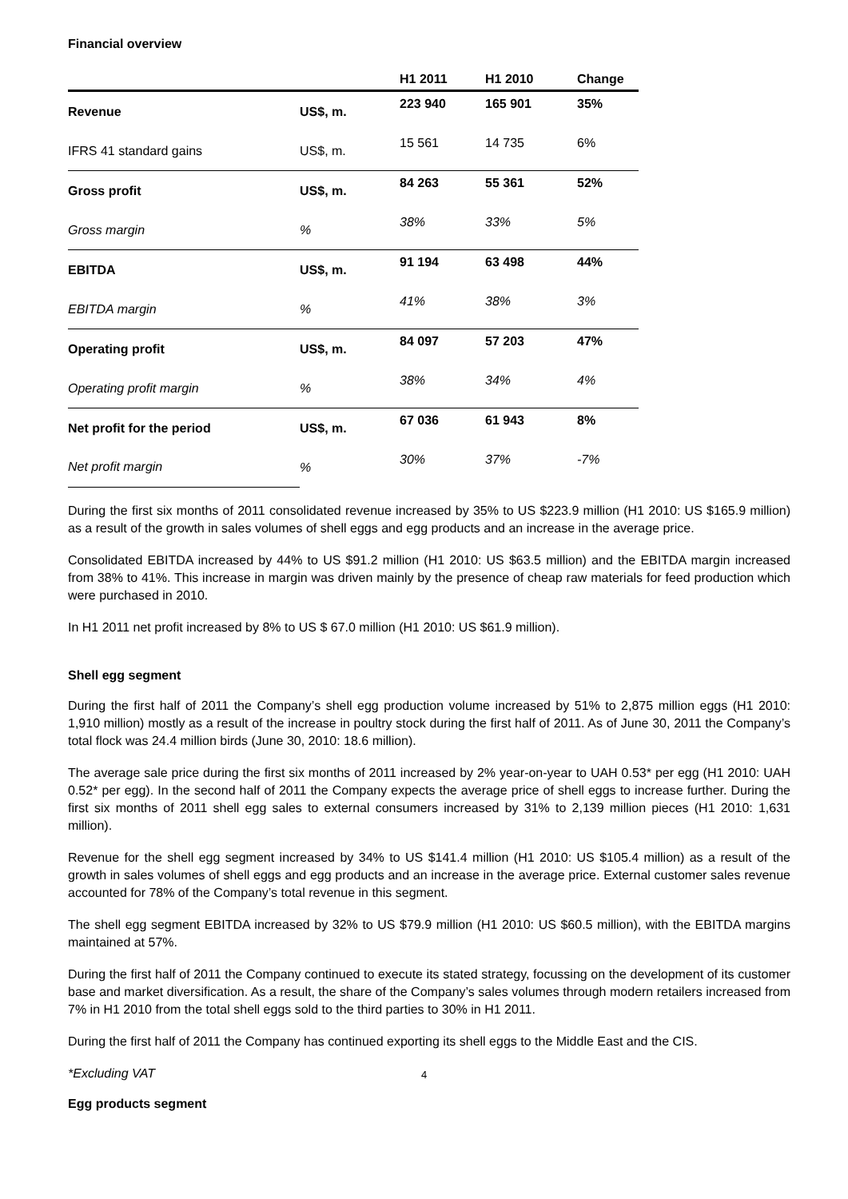Financial overview
| | | H1 2011 | H1 2010 | Change |
| --- | --- | --- | --- | --- |
| Revenue | US$, m. | 223 940 | 165 901 | 35% |
| IFRS 41 standard gains | US$, m. | 15 561 | 14 735 | 6% |
| Gross profit | US$, m. | 84 263 | 55 361 | 52% |
| Gross margin | % | 38% | 33% | 5% |
| EBITDA | US$, m. | 91 194 | 63 498 | 44% |
| EBITDA margin | % | 41% | 38% | 3% |
| Operating profit | US$, m. | 84 097 | 57 203 | 47% |
| Operating profit margin | % | 38% | 34% | 4% |
| Net profit for the period | US$, m. | 67 036 | 61 943 | 8% |
| Net profit margin | % | 30% | 37% | -7% |
During the first six months of 2011 consolidated revenue increased by 35% to US $223.9 million (H1 2010: US $165.9 million) as a result of the growth in sales volumes of shell eggs and egg products and an increase in the average price.
Consolidated EBITDA increased by 44% to US $91.2 million (H1 2010: US $63.5 million) and the EBITDA margin increased from 38% to 41%. This increase in margin was driven mainly by the presence of cheap raw materials for feed production which were purchased in 2010.
In H1 2011 net profit increased by 8% to US $ 67.0 million (H1 2010: US $61.9 million).
Shell egg segment
During the first half of 2011 the Company’s shell egg production volume increased by 51% to 2,875 million eggs (H1 2010: 1,910 million) mostly as a result of the increase in poultry stock during the first half of 2011. As of June 30, 2011 the Company’s total flock was 24.4 million birds (June 30, 2010: 18.6 million).
The average sale price during the first six months of 2011 increased by 2% year-on-year to UAH 0.53* per egg (H1 2010: UAH 0.52* per egg). In the second half of 2011 the Company expects the average price of shell eggs to increase further. During the first six months of 2011 shell egg sales to external consumers increased by 31% to 2,139 million pieces (H1 2010: 1,631 million).
Revenue for the shell egg segment increased by 34% to US $141.4 million (H1 2010: US $105.4 million) as a result of the growth in sales volumes of shell eggs and egg products and an increase in the average price. External customer sales revenue accounted for 78% of the Company’s total revenue in this segment.
The shell egg segment EBITDA increased by 32% to US $79.9 million (H1 2010: US $60.5 million), with the EBITDA margins maintained at 57%.
During the first half of 2011 the Company continued to execute its stated strategy, focussing on the development of its customer base and market diversification. As a result, the share of the Company’s sales volumes through modern retailers increased from 7% in H1 2010 from the total shell eggs sold to the third parties to 30% in H1 2011.
During the first half of 2011 the Company has continued exporting its shell eggs to the Middle East and the CIS.
*Excluding VAT
Egg products segment
4